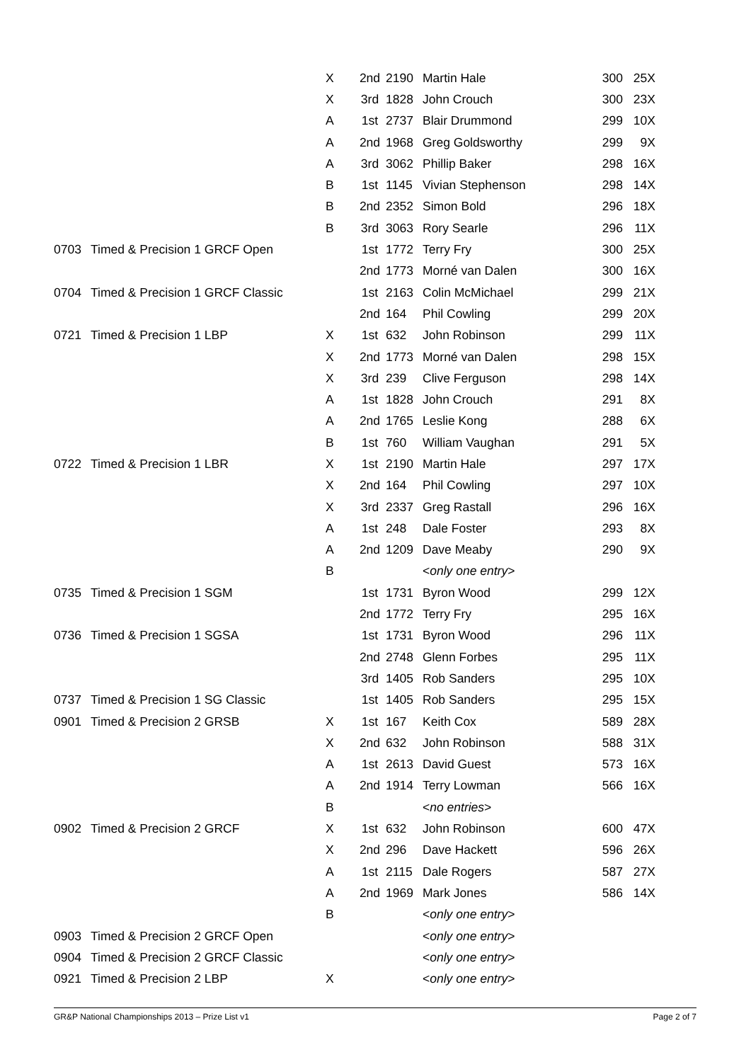| | | X | 2nd | 2190 | Martin Hale | 300 | 25X |
| | | X | 3rd | 1828 | John Crouch | 300 | 23X |
| | | A | 1st | 2737 | Blair Drummond | 299 | 10X |
| | | A | 2nd | 1968 | Greg Goldsworthy | 299 | 9X |
| | | A | 3rd | 3062 | Phillip Baker | 298 | 16X |
| | | B | 1st | 1145 | Vivian Stephenson | 298 | 14X |
| | | B | 2nd | 2352 | Simon Bold | 296 | 18X |
| | | B | 3rd | 3063 | Rory Searle | 296 | 11X |
| 0703 | Timed & Precision 1 GRCF Open | | 1st | 1772 | Terry Fry | 300 | 25X |
| | | | 2nd | 1773 | Morné van Dalen | 300 | 16X |
| 0704 | Timed & Precision 1 GRCF Classic | | 1st | 2163 | Colin McMichael | 299 | 21X |
| | | | 2nd | 164 | Phil Cowling | 299 | 20X |
| 0721 | Timed & Precision 1 LBP | X | 1st | 632 | John Robinson | 299 | 11X |
| | | X | 2nd | 1773 | Morné van Dalen | 298 | 15X |
| | | X | 3rd | 239 | Clive Ferguson | 298 | 14X |
| | | A | 1st | 1828 | John Crouch | 291 | 8X |
| | | A | 2nd | 1765 | Leslie Kong | 288 | 6X |
| | | B | 1st | 760 | William Vaughan | 291 | 5X |
| 0722 | Timed & Precision 1 LBR | X | 1st | 2190 | Martin Hale | 297 | 17X |
| | | X | 2nd | 164 | Phil Cowling | 297 | 10X |
| | | X | 3rd | 2337 | Greg Rastall | 296 | 16X |
| | | A | 1st | 248 | Dale Foster | 293 | 8X |
| | | A | 2nd | 1209 | Dave Meaby | 290 | 9X |
| | | B | | | < only one entry > | | |
| 0735 | Timed & Precision 1 SGM | | 1st | 1731 | Byron Wood | 299 | 12X |
| | | | 2nd | 1772 | Terry Fry | 295 | 16X |
| 0736 | Timed & Precision 1 SGSA | | 1st | 1731 | Byron Wood | 296 | 11X |
| | | | 2nd | 2748 | Glenn Forbes | 295 | 11X |
| | | | 3rd | 1405 | Rob Sanders | 295 | 10X |
| 0737 | Timed & Precision 1 SG Classic | | 1st | 1405 | Rob Sanders | 295 | 15X |
| 0901 | Timed & Precision 2 GRSB | X | 1st | 167 | Keith Cox | 589 | 28X |
| | | X | 2nd | 632 | John Robinson | 588 | 31X |
| | | A | 1st | 2613 | David Guest | 573 | 16X |
| | | A | 2nd | 1914 | Terry Lowman | 566 | 16X |
| | | B | | | < no entries > | | |
| 0902 | Timed & Precision 2 GRCF | X | 1st | 632 | John Robinson | 600 | 47X |
| | | X | 2nd | 296 | Dave Hackett | 596 | 26X |
| | | A | 1st | 2115 | Dale Rogers | 587 | 27X |
| | | A | 2nd | 1969 | Mark Jones | 586 | 14X |
| | | B | | | < only one entry > | | |
| 0903 | Timed & Precision 2 GRCF Open | | | | < only one entry > | | |
| 0904 | Timed & Precision 2 GRCF Classic | | | | < only one entry > | | |
| 0921 | Timed & Precision 2 LBP | X | | | < only one entry > | | |
GR&P National Championships 2013 – Prize List v1 Page 2 of 7